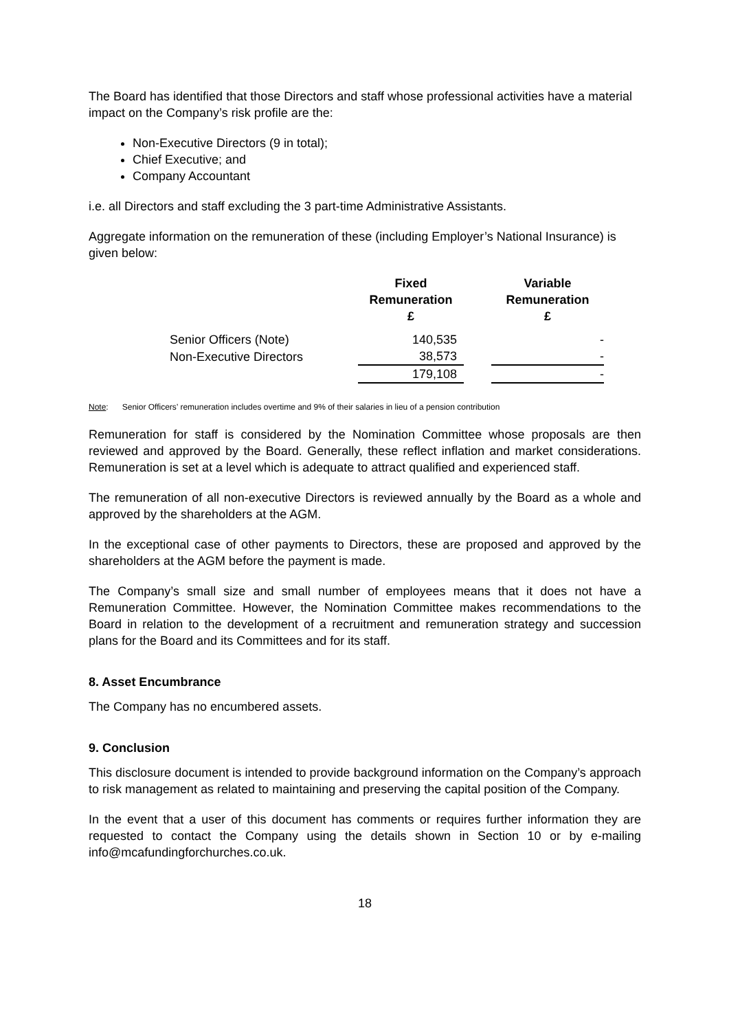The Board has identified that those Directors and staff whose professional activities have a material impact on the Company’s risk profile are the:
Non-Executive Directors (9 in total);
Chief Executive; and
Company Accountant
i.e. all Directors and staff excluding the 3 part-time Administrative Assistants.
Aggregate information on the remuneration of these (including Employer’s National Insurance) is given below:
| | Fixed Remuneration £ | | Variable Remuneration £ |
| --- | --- | --- | --- |
| Senior Officers (Note) | 140,535 | | - |
| Non-Executive Directors | 38,573 | | - |
| | 179,108 | | - |
Note: Senior Officers’ remuneration includes overtime and 9% of their salaries in lieu of a pension contribution
Remuneration for staff is considered by the Nomination Committee whose proposals are then reviewed and approved by the Board. Generally, these reflect inflation and market considerations. Remuneration is set at a level which is adequate to attract qualified and experienced staff.
The remuneration of all non-executive Directors is reviewed annually by the Board as a whole and approved by the shareholders at the AGM.
In the exceptional case of other payments to Directors, these are proposed and approved by the shareholders at the AGM before the payment is made.
The Company’s small size and small number of employees means that it does not have a Remuneration Committee. However, the Nomination Committee makes recommendations to the Board in relation to the development of a recruitment and remuneration strategy and succession plans for the Board and its Committees and for its staff.
8. Asset Encumbrance
The Company has no encumbered assets.
9. Conclusion
This disclosure document is intended to provide background information on the Company’s approach to risk management as related to maintaining and preserving the capital position of the Company.
In the event that a user of this document has comments or requires further information they are requested to contact the Company using the details shown in Section 10 or by e-mailing info@mcafundingforchurches.co.uk.
18